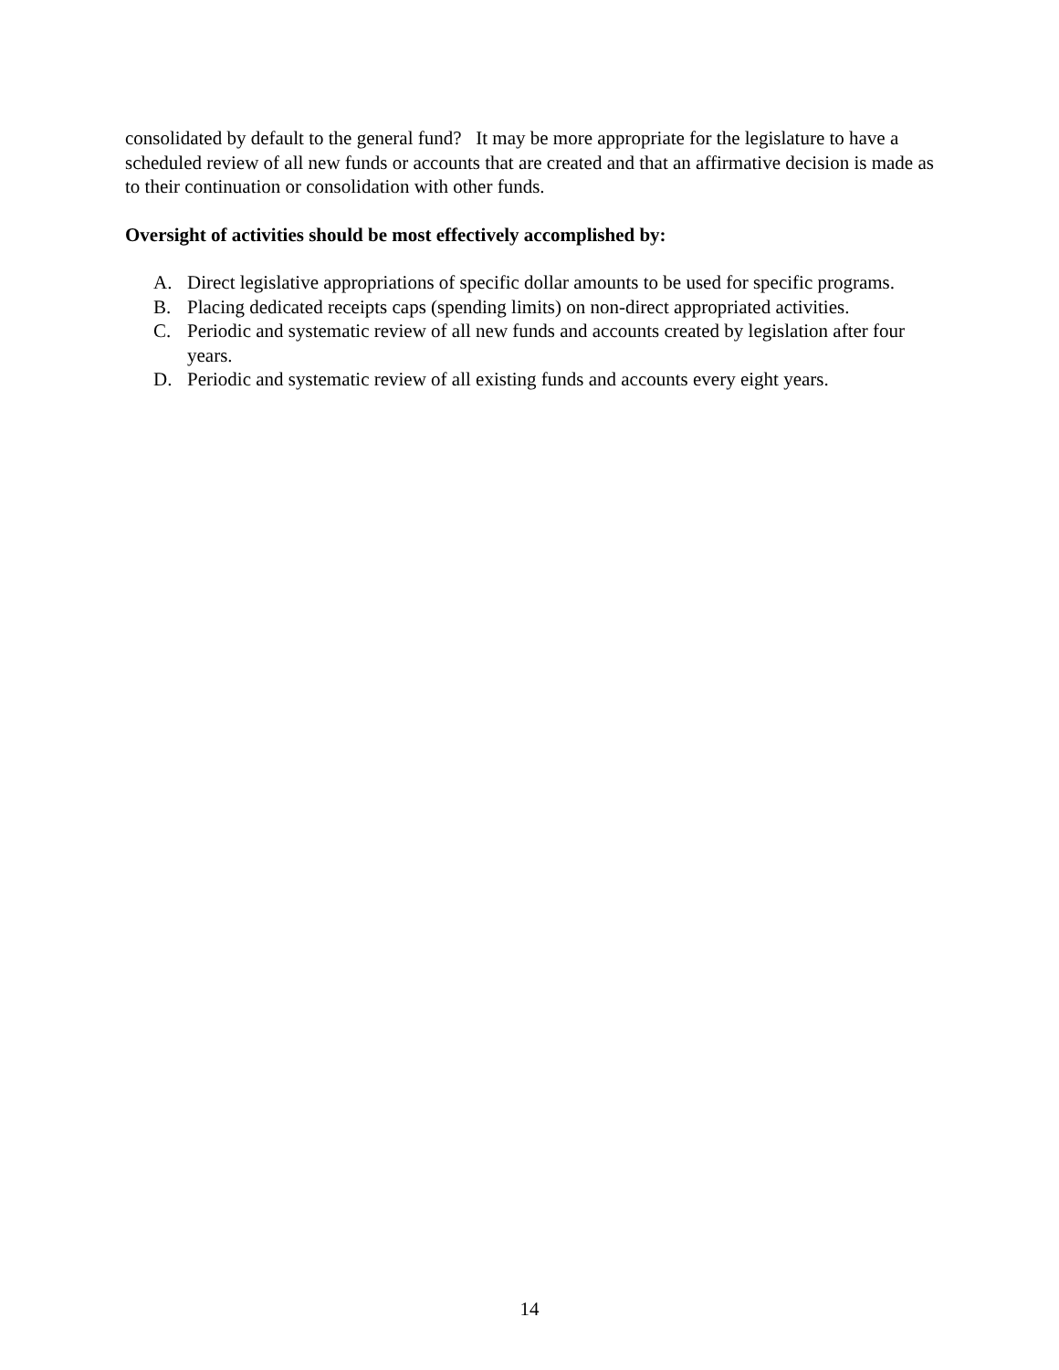consolidated by default to the general fund? It may be more appropriate for the legislature to have a scheduled review of all new funds or accounts that are created and that an affirmative decision is made as to their continuation or consolidation with other funds.
Oversight of activities should be most effectively accomplished by:
A. Direct legislative appropriations of specific dollar amounts to be used for specific programs.
B. Placing dedicated receipts caps (spending limits) on non-direct appropriated activities.
C. Periodic and systematic review of all new funds and accounts created by legislation after four years.
D. Periodic and systematic review of all existing funds and accounts every eight years.
14